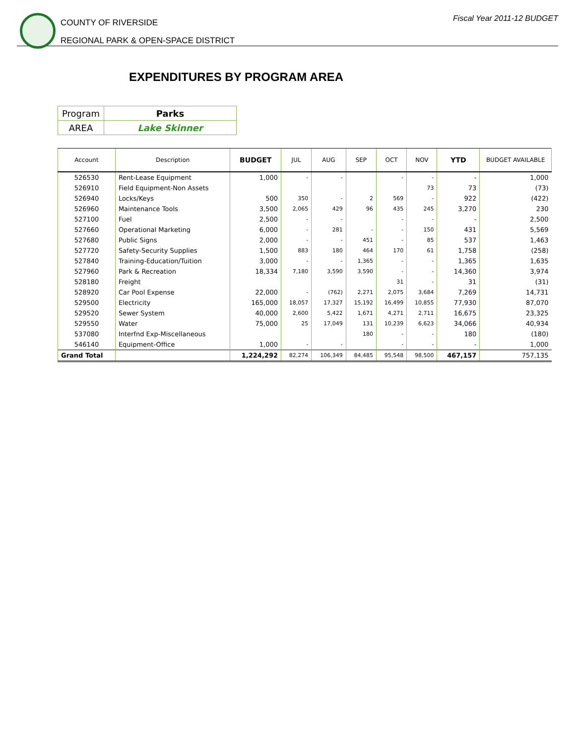COUNTY OF RIVERSIDE
REGIONAL PARK & OPEN-SPACE DISTRICT
Fiscal Year 2011-12 BUDGET
EXPENDITURES BY PROGRAM AREA
| Program | Parks |
| AREA | Lake Skinner |
| Account | Description | BUDGET | JUL | AUG | SEP | OCT | NOV | YTD | BUDGET AVAILABLE |
| --- | --- | --- | --- | --- | --- | --- | --- | --- | --- |
| 526530 | Rent-Lease Equipment | 1,000 | - | - | | - | - | - | 1,000 |
| 526910 | Field Equipment-Non Assets | | | | | | 73 | 73 | (73) |
| 526940 | Locks/Keys | 500 | 350 | - | 2 | 569 | - | 922 | (422) |
| 526960 | Maintenance Tools | 3,500 | 2,065 | 429 | 96 | 435 | 245 | 3,270 | 230 |
| 527100 | Fuel | 2,500 | - | - | | - | - | - | 2,500 |
| 527660 | Operational Marketing | 6,000 | - | 281 | - | - | 150 | 431 | 5,569 |
| 527680 | Public Signs | 2,000 | - | - | 451 | - | 85 | 537 | 1,463 |
| 527720 | Safety-Security Supplies | 1,500 | 883 | 180 | 464 | 170 | 61 | 1,758 | (258) |
| 527840 | Training-Education/Tuition | 3,000 | - | - | 1,365 | - | - | 1,365 | 1,635 |
| 527960 | Park & Recreation | 18,334 | 7,180 | 3,590 | 3,590 | - | - | 14,360 | 3,974 |
| 528180 | Freight | | | | | 31 | - | 31 | (31) |
| 528920 | Car Pool Expense | 22,000 | - | (762) | 2,271 | 2,075 | 3,684 | 7,269 | 14,731 |
| 529500 | Electricity | 165,000 | 18,057 | 17,327 | 15,192 | 16,499 | 10,855 | 77,930 | 87,070 |
| 529520 | Sewer System | 40,000 | 2,600 | 5,422 | 1,671 | 4,271 | 2,711 | 16,675 | 23,325 |
| 529550 | Water | 75,000 | 25 | 17,049 | 131 | 10,239 | 6,623 | 34,066 | 40,934 |
| 537080 | Interfnd Exp-Miscellaneous | | | | 180 | - | - | 180 | (180) |
| 546140 | Equipment-Office | 1,000 | - | - | | - | - | - | 1,000 |
| Grand Total | | 1,224,292 | 82,274 | 106,349 | 84,485 | 95,548 | 98,500 | 467,157 | 757,135 |